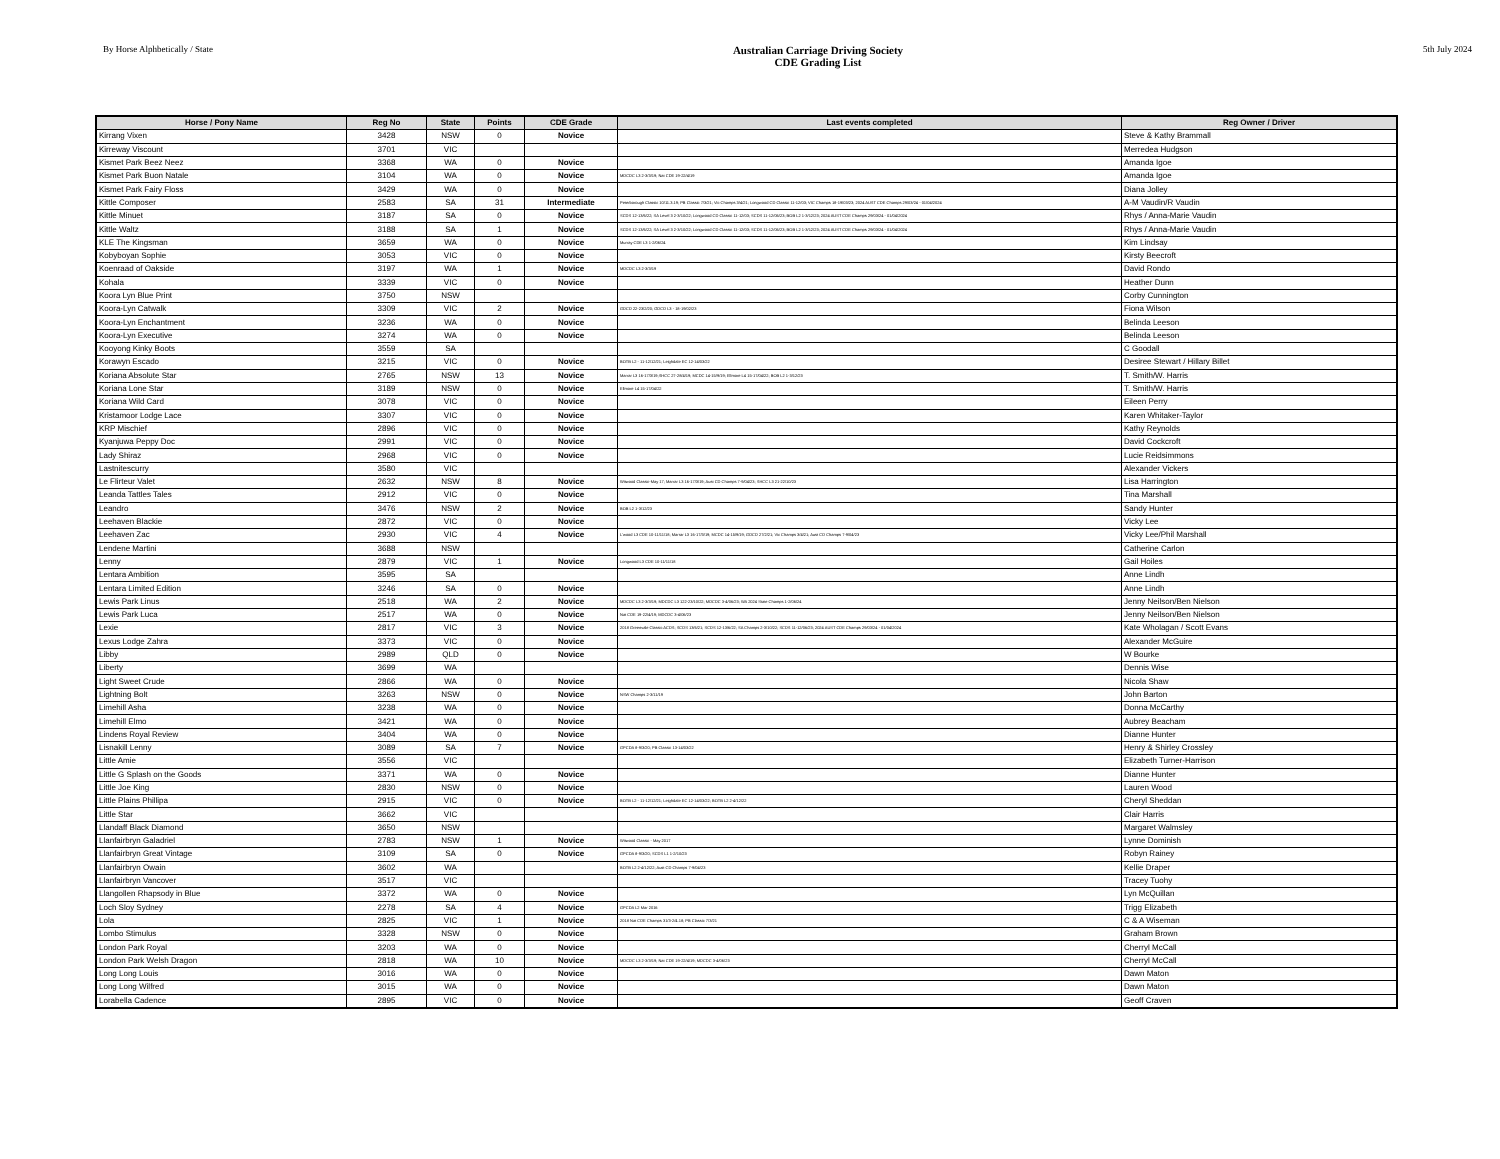By Horse Alphbetically / State
Australian Carriage Driving Society
CDE Grading List
5th July 2024
| Horse / Pony Name | Reg No | State | Points | CDE Grade | Last events completed | Reg Owner / Driver |
| --- | --- | --- | --- | --- | --- | --- |
| Kirrang Vixen | 3428 | NSW | 0 | Novice | | Steve & Kathy Brammall |
| Kirreway Viscount | 3701 | VIC | | | | Merredea Hudgson |
| Kismet Park Beez Neez | 3368 | WA | 0 | Novice | | Amanda Igoe |
| Kismet Park Buon Natale | 3104 | WA | 0 | Novice | MDCDC L3 2-3/3/19; Nat CDE 19-22/4/19 | Amanda Igoe |
| Kismet Park Fairy Floss | 3429 | WA | 0 | Novice | | Diana Jolley |
| Kittle Composer | 2583 | SA | 31 | Intermediate | Peterborough Classic 10/11.3.19; PB Classic 7/3/21; Vic Champs 3/4/21; Longwood CD Classic 11-12/03; VIC Champs 18-19/03/23; 2024 AUST CDE Champs 29/03/24 - 01/04/2024 | A-M Vaudin/R Vaudin |
| Kittle Minuet | 3187 | SA | 0 | Novice | SCDS 12-13/6/22; SA Level 3 2-3/10/22; Longwood CD Classic 11-12/03; SCDS 11-12/06/23; BOB L2 1-3/12/23; 2024 AUST CDE Champs 29/03/24 - 01/04/2024 | Rhys / Anna-Marie Vaudin |
| Kittle Waltz | 3188 | SA | 1 | Novice | SCDS 12-13/6/22; SA Level 3 2-3/10/22; Longwood CD Classic 11-12/03; SCDS 11-12/06/23; BOB L2 1-3/12/23; 2024 AUST CDE Champs 29/03/24 - 01/04/2024 | Rhys / Anna-Marie Vaudin |
| KLE The Kingsman | 3659 | WA | 0 | Novice | Murray CDE L3 1-2/06/24 | Kim Lindsay |
| Kobyboyan Sophie | 3053 | VIC | 0 | Novice | | Kirsty Beecroft |
| Koenraad of Oakside | 3197 | WA | 1 | Novice | MDCDC L3 2-3/3/19 | David Rondo |
| Kohala | 3339 | VIC | 0 | Novice | | Heather Dunn |
| Koora Lyn Blue Print | 3750 | NSW | | | | Corby Cunnington |
| Koora-Lyn Catwalk | 3309 | VIC | 2 | Novice | GDCD 22-23/2/20; GDCD L3 - 18-19/02/23 | Fiona Wilson |
| Koora-Lyn Enchantment | 3236 | WA | 0 | Novice | | Belinda Leeson |
| Koora-Lyn Executive | 3274 | WA | 0 | Novice | | Belinda Leeson |
| Kooyong Kinky Boots | 3559 | SA | | | | C Goodall |
| Korawyn Escado | 3215 | VIC | 0 | Novice | BOTB L2 - 11-12/12/21; Leighdale EC 12-14/03/22 | Desiree Stewart / Hillary Billet |
| Koriana Absolute Star | 2765 | NSW | 13 | Novice | Marrar L3 16-17/3/19;SHCC 27-28/4/19; MCDC 14-15/9/19; Ellmore L4 15-17/04/22; BOB L2 1-3/12/23 | T. Smith/W. Harris |
| Koriana Lone Star | 3189 | NSW | 0 | Novice | Ellmore L4 15-17/04/22 | T. Smith/W. Harris |
| Koriana Wild Card | 3078 | VIC | 0 | Novice | | Eileen Perry |
| Kristamoor Lodge Lace | 3307 | VIC | 0 | Novice | | Karen Whitaker-Taylor |
| KRP Mischief | 2896 | VIC | 0 | Novice | | Kathy Reynolds |
| Kyanjuwa Peppy Doc | 2991 | VIC | 0 | Novice | | David Cockcroft |
| Lady Shiraz | 2968 | VIC | 0 | Novice | | Lucie Reidsimmons |
| Lastnitescurry | 3580 | VIC | | | | Alexander Vickers |
| Le Flirteur Valet | 2632 | NSW | 8 | Novice | Witwood Classic-May 17; Marrar L3 16-17/3/19; Aust CD Champs 7-9/04/23; SHCC L3 21-22/10/23 | Lisa Harrington |
| Leanda Tattles Tales | 2912 | VIC | 0 | Novice | | Tina Marshall |
| Leandro | 3476 | NSW | 2 | Novice | BOB L2 1-3/12/23 | Sandy Hunter |
| Leehaven Blackie | 2872 | VIC | 0 | Novice | | Vicky Lee |
| Leehaven Zac | 2930 | VIC | 4 | Novice | L'wood L3 CDE 10-11/11/18; Marrar L3 16-17/3/19; MCDC 14-15/9/19; GDCD 27/2/21; Vic Champs 3/4/21; Aust CD Champs 7-9/04/23 | Vicky Lee/Phil Marshall |
| Lendene Martini | 3688 | NSW | | | | Catherine Carlon |
| Lenny | 2879 | VIC | 1 | Novice | Longwood L3 CDE 10-11/11/18 | Gail Hoiles |
| Lentara Ambition | 3595 | SA | | | | Anne Lindh |
| Lentara Limited Edition | 3246 | SA | 0 | Novice | | Anne Lindh |
| Lewis Park Linus | 2518 | WA | 2 | Novice | MDCDC L3 2-3/3/19; MDCDC L3 122-23/10/22; MDCDC 3-4/06/23; WA 2024 State Champs 1-2/06/24 | Jenny Neilson/Ben Nielson |
| Lewis Park Luca | 2517 | WA | 0 | Novice | Nat CDE 19-22/4/19; MDCDC 3-4/06/23 | Jenny Neilson/Ben Nielson |
| Lexie | 2817 | VIC | 3 | Novice | 2018 Greenvale Classic ACDS; SCDS 13/6/21; SCDS 12-13/6/22; SA Champs 2-3/10/22; SCDS 11-12/06/23; 2024 AUST CDE Champs 29/03/24 - 01/04/2024 | Kate Wholagan / Scott Evans |
| Lexus Lodge Zahra | 3373 | VIC | 0 | Novice | | Alexander McGuire |
| Libby | 2989 | QLD | 0 | Novice | | W Bourke |
| Liberty | 3699 | WA | | | | Dennis Wise |
| Light Sweet Crude | 2866 | WA | 0 | Novice | | Nicola Shaw |
| Lightning Bolt | 3263 | NSW | 0 | Novice | NSW Champs 2-3/11/19 | John Barton |
| Limehill Asha | 3238 | WA | 0 | Novice | | Donna McCarthy |
| Limehill Elmo | 3421 | WA | 0 | Novice | | Aubrey Beacham |
| Lindens Royal Review | 3404 | WA | 0 | Novice | | Dianne Hunter |
| Lisnakill Lenny | 3089 | SA | 7 | Novice | GPCDA 8-9/3/20; PB Classic 13-14/03/22 | Henry & Shirley Crossley |
| Little Amie | 3556 | VIC | | | | Elizabeth Turner-Harrison |
| Little G Splash on the Goods | 3371 | WA | 0 | Novice | | Dianne Hunter |
| Little Joe King | 2830 | NSW | 0 | Novice | | Lauren Wood |
| Little Plains Phillipa | 2915 | VIC | 0 | Novice | BOTB L2 - 11-12/12/21; Leighdale EC 12-14/03/22; BOTB L2 2-4/12/22 | Cheryl Sheddan |
| Little Star | 3662 | VIC | | | | Clair Harris |
| Llandaff Black Diamond | 3650 | NSW | | | | Margaret Walmsley |
| Llanfairbryn Galadriel | 2783 | NSW | 1 | Novice | Witwood Classic - May 2017 | Lynne Dominish |
| Llanfairbryn Great Vintage | 3109 | SA | 0 | Novice | GPCDA 8-9/3/20; SCDS L1 1-2/10/23 | Robyn Rainey |
| Llanfairbryn Owain | 3602 | WA | | | BOTB L2 2-4/12/22; Aust CD Champs 7-9/04/23 | Kellie Draper |
| Llanfairbryn Vancover | 3517 | VIC | | | | Tracey Tuohy |
| Llangollen Rhapsody in Blue | 3372 | WA | 0 | Novice | | Lyn McQuillan |
| Loch Sloy Sydney | 2278 | SA | 4 | Novice | GPCDA L2 Mar 2016 | Trigg Elizabeth |
| Lola | 2825 | VIC | 1 | Novice | 2018 Nat CDE Champs 31/3-2/4.18; PB Classic 7/3/21 | C & A Wiseman |
| Lombo Stimulus | 3328 | NSW | 0 | Novice | | Graham Brown |
| London Park Royal | 3203 | WA | 0 | Novice | | Cherryl McCall |
| London Park Welsh Dragon | 2818 | WA | 10 | Novice | MDCDC L3 2-3/3/19; Nat CDE 19-22/4/19; MDCDC 3-4/06/23 | Cherryl McCall |
| Long Long Louis | 3016 | WA | 0 | Novice | | Dawn Maton |
| Long Long Wilfred | 3015 | WA | 0 | Novice | | Dawn Maton |
| Lorabella Cadence | 2895 | VIC | 0 | Novice | | Geoff Craven |